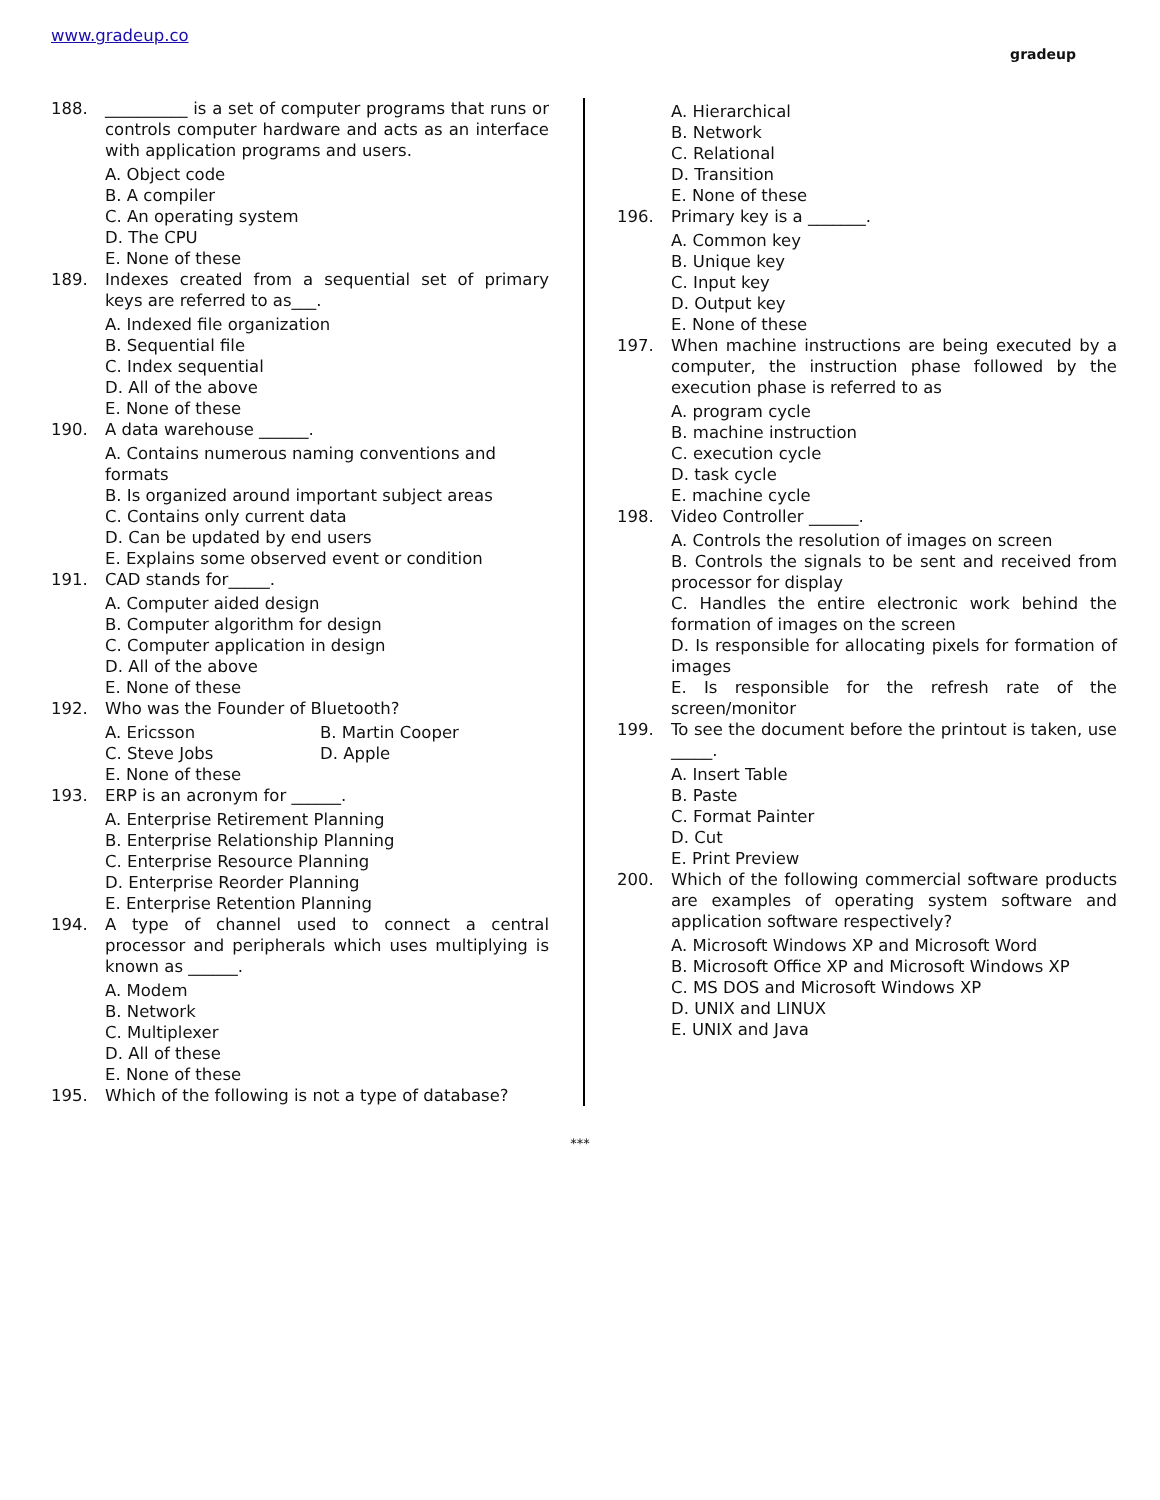www.gradeup.co
gradeup
188. __________ is a set of computer programs that runs or controls computer hardware and acts as an interface with application programs and users.
A. Object code
B. A compiler
C. An operating system
D. The CPU
E. None of these
189. Indexes created from a sequential set of primary keys are referred to as___.
A. Indexed file organization
B. Sequential file
C. Index sequential
D. All of the above
E. None of these
190. A data warehouse ______.
A. Contains numerous naming conventions and formats
B. Is organized around important subject areas
C. Contains only current data
D. Can be updated by end users
E. Explains some observed event or condition
191. CAD stands for_____.
A. Computer aided design
B. Computer algorithm for design
C. Computer application in design
D. All of the above
E. None of these
192. Who was the Founder of Bluetooth?
A. Ericsson B. Martin Cooper C. Steve Jobs D. Apple
E. None of these
193. ERP is an acronym for ______.
A. Enterprise Retirement Planning
B. Enterprise Relationship Planning
C. Enterprise Resource Planning
D. Enterprise Reorder Planning
E. Enterprise Retention Planning
194. A type of channel used to connect a central processor and peripherals which uses multiplying is known as ______.
A. Modem
B. Network
C. Multiplexer
D. All of these
E. None of these
195. Which of the following is not a type of database?
A. Hierarchical
B. Network
C. Relational
D. Transition
E. None of these
196. Primary key is a _______.
A. Common key
B. Unique key
C. Input key
D. Output key
E. None of these
197. When machine instructions are being executed by a computer, the instruction phase followed by the execution phase is referred to as
A. program cycle
B. machine instruction
C. execution cycle
D. task cycle
E. machine cycle
198. Video Controller ______.
A. Controls the resolution of images on screen
B. Controls the signals to be sent and received from processor for display
C. Handles the entire electronic work behind the formation of images on the screen
D. Is responsible for allocating pixels for formation of images
E. Is responsible for the refresh rate of the screen/monitor
199. To see the document before the printout is taken, use _____.
A. Insert Table
B. Paste
C. Format Painter
D. Cut
E. Print Preview
200. Which of the following commercial software products are examples of operating system software and application software respectively?
A. Microsoft Windows XP and Microsoft Word
B. Microsoft Office XP and Microsoft Windows XP
C. MS DOS and Microsoft Windows XP
D. UNIX and LINUX
E. UNIX and Java
***